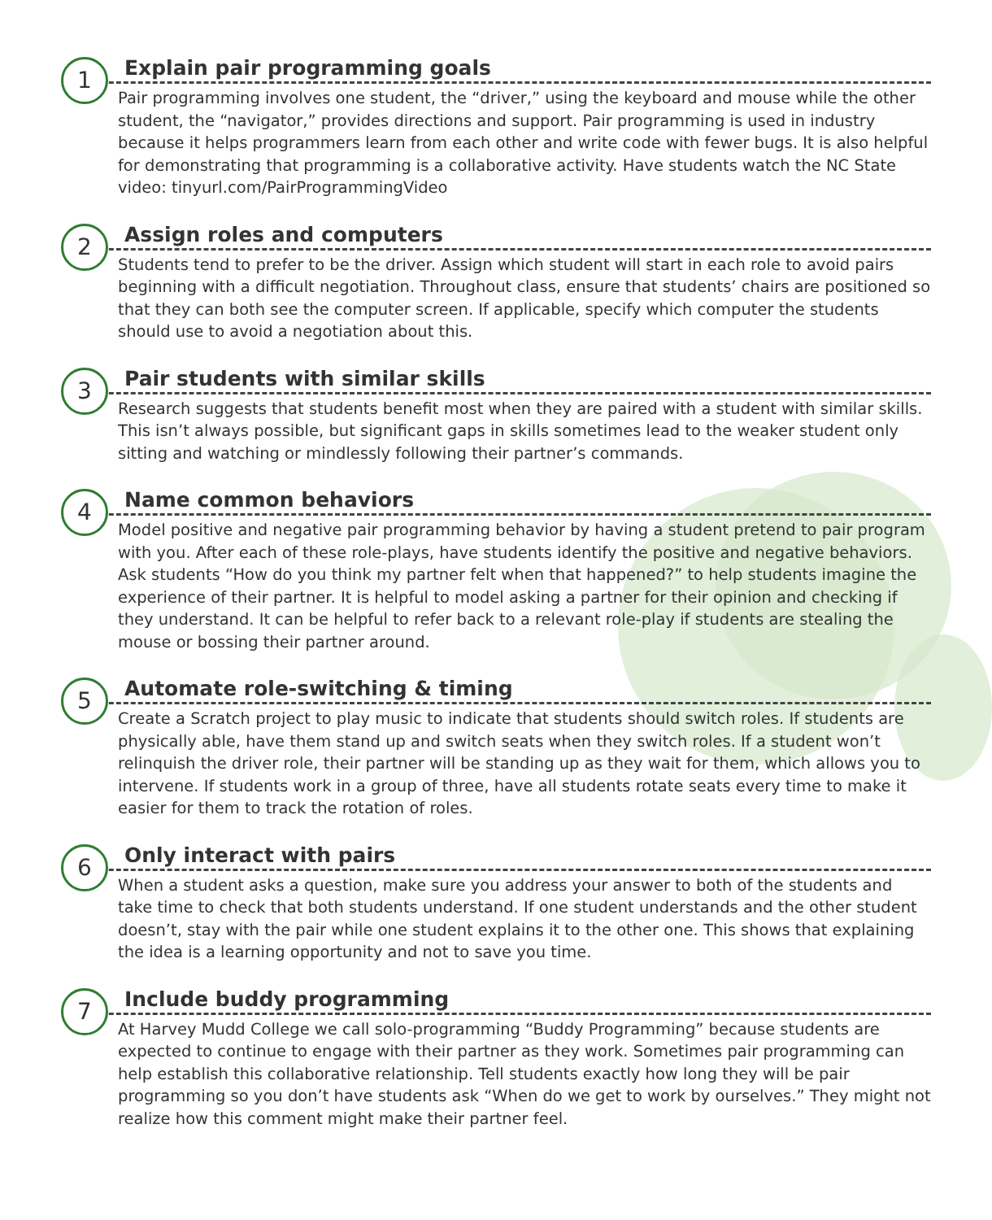1
Explain pair programming goals
Pair programming involves one student, the “driver,” using the keyboard and mouse while the other student, the “navigator,” provides directions and support. Pair programming is used in industry because it helps programmers learn from each other and write code with fewer bugs. It is also helpful for demonstrating that programming is a collaborative activity. Have students watch the NC State video: tinyurl.com/PairProgrammingVideo
2
Assign roles and computers
Students tend to prefer to be the driver. Assign which student will start in each role to avoid pairs beginning with a difficult negotiation. Throughout class, ensure that students’ chairs are positioned so that they can both see the computer screen. If applicable, specify which computer the students should use to avoid a negotiation about this.
3
Pair students with similar skills
Research suggests that students benefit most when they are paired with a student with similar skills. This isn’t always possible, but significant gaps in skills sometimes lead to the weaker student only sitting and watching or mindlessly following their partner’s commands.
4
Name common behaviors
Model positive and negative pair programming behavior by having a student pretend to pair program with you. After each of these role-plays, have students identify the positive and negative behaviors. Ask students “How do you think my partner felt when that happened?” to help students imagine the experience of their partner. It is helpful to model asking a partner for their opinion and checking if they understand. It can be helpful to refer back to a relevant role-play if students are stealing the mouse or bossing their partner around.
5
Automate role-switching & timing
Create a Scratch project to play music to indicate that students should switch roles. If students are physically able, have them stand up and switch seats when they switch roles. If a student won’t relinquish the driver role, their partner will be standing up as they wait for them, which allows you to intervene. If students work in a group of three, have all students rotate seats every time to make it easier for them to track the rotation of roles.
6
Only interact with pairs
When a student asks a question, make sure you address your answer to both of the students and take time to check that both students understand. If one student understands and the other student doesn’t, stay with the pair while one student explains it to the other one. This shows that explaining the idea is a learning opportunity and not to save you time.
7
Include buddy programming
At Harvey Mudd College we call solo-programming “Buddy Programming” because students are expected to continue to engage with their partner as they work. Sometimes pair programming can help establish this collaborative relationship. Tell students exactly how long they will be pair programming so you don’t have students ask “When do we get to work by ourselves.” They might not realize how this comment might make their partner feel.